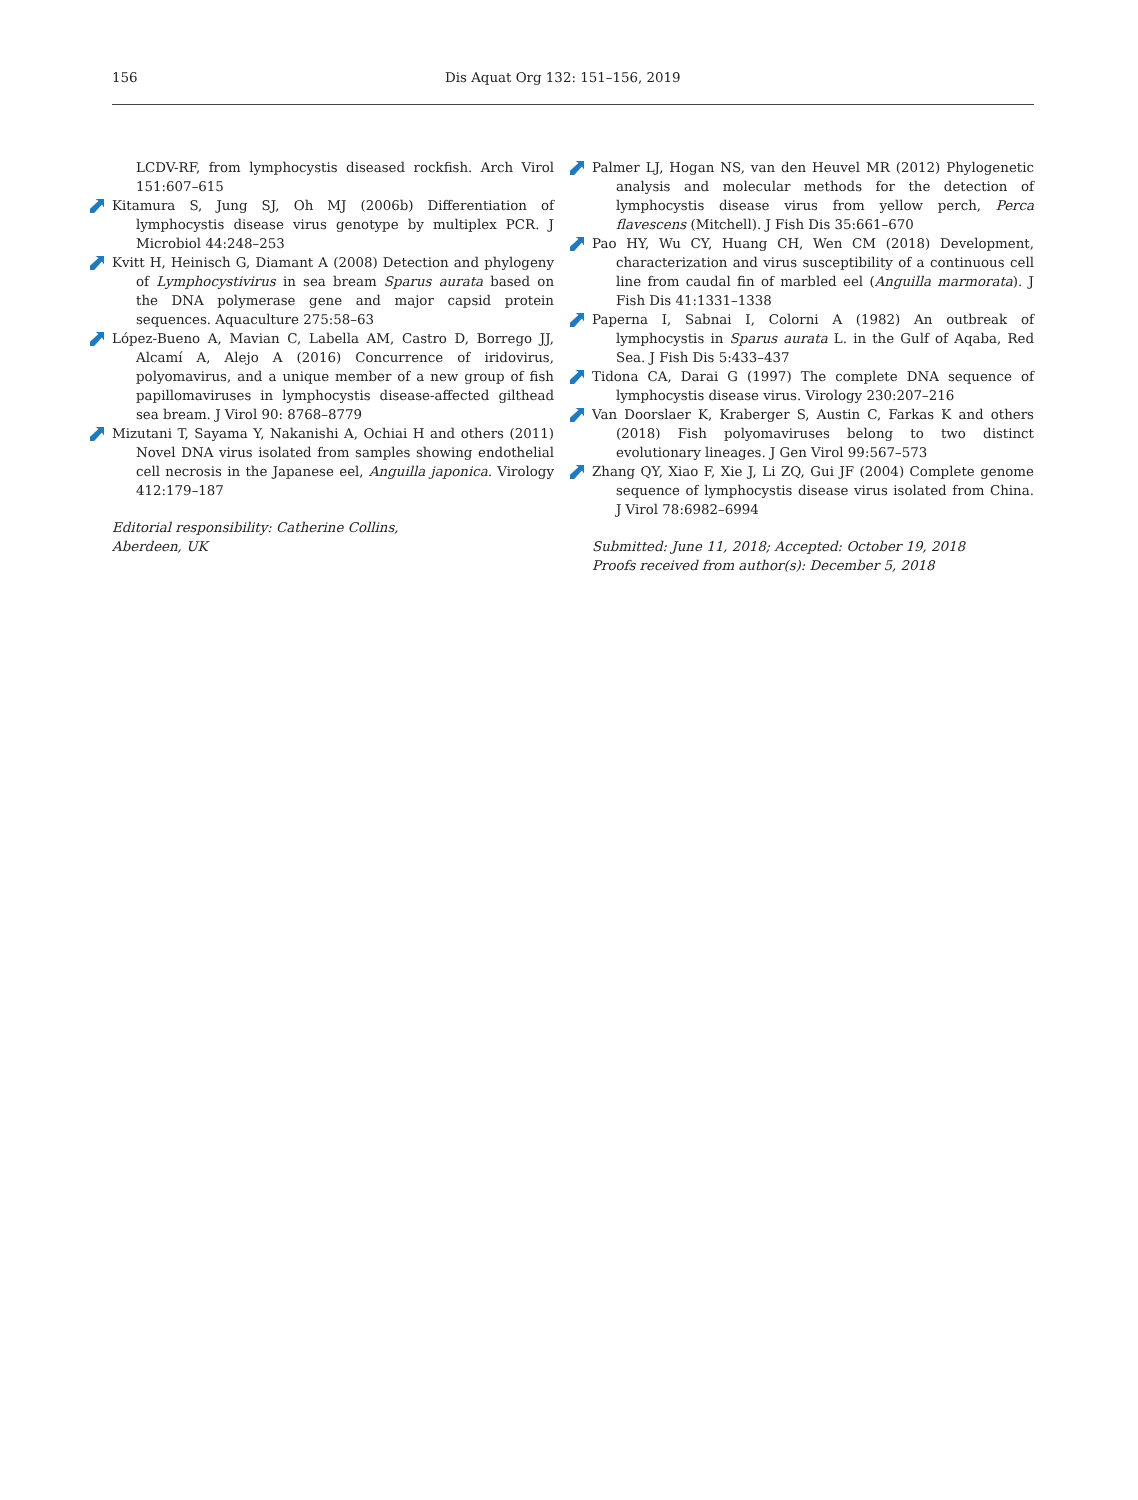156 Dis Aquat Org 132: 151–156, 2019
LCDV-RF, from lymphocystis diseased rockfish. Arch Virol 151:607–615
Kitamura S, Jung SJ, Oh MJ (2006b) Differentiation of lymphocystis disease virus genotype by multiplex PCR. J Microbiol 44:248–253
Kvitt H, Heinisch G, Diamant A (2008) Detection and phylogeny of Lymphocystivirus in sea bream Sparus aurata based on the DNA polymerase gene and major capsid protein sequences. Aquaculture 275:58–63
López-Bueno A, Mavian C, Labella AM, Castro D, Borrego JJ, Alcamí A, Alejo A (2016) Concurrence of iridovirus, polyomavirus, and a unique member of a new group of fish papillomaviruses in lymphocystis disease-affected gilthead sea bream. J Virol 90: 8768–8779
Mizutani T, Sayama Y, Nakanishi A, Ochiai H and others (2011) Novel DNA virus isolated from samples showing endothelial cell necrosis in the Japanese eel, Anguilla japonica. Virology 412:179–187
Editorial responsibility: Catherine Collins,
Aberdeen, UK
Palmer LJ, Hogan NS, van den Heuvel MR (2012) Phylogenetic analysis and molecular methods for the detection of lymphocystis disease virus from yellow perch, Perca flavescens (Mitchell). J Fish Dis 35:661–670
Pao HY, Wu CY, Huang CH, Wen CM (2018) Development, characterization and virus susceptibility of a continuous cell line from caudal fin of marbled eel (Anguilla marmorata). J Fish Dis 41:1331–1338
Paperna I, Sabnai I, Colorni A (1982) An outbreak of lymphocystis in Sparus aurata L. in the Gulf of Aqaba, Red Sea. J Fish Dis 5:433–437
Tidona CA, Darai G (1997) The complete DNA sequence of lymphocystis disease virus. Virology 230:207–216
Van Doorslaer K, Kraberger S, Austin C, Farkas K and others (2018) Fish polyomaviruses belong to two distinct evolutionary lineages. J Gen Virol 99:567–573
Zhang QY, Xiao F, Xie J, Li ZQ, Gui JF (2004) Complete genome sequence of lymphocystis disease virus isolated from China. J Virol 78:6982–6994
Submitted: June 11, 2018; Accepted: October 19, 2018
Proofs received from author(s): December 5, 2018